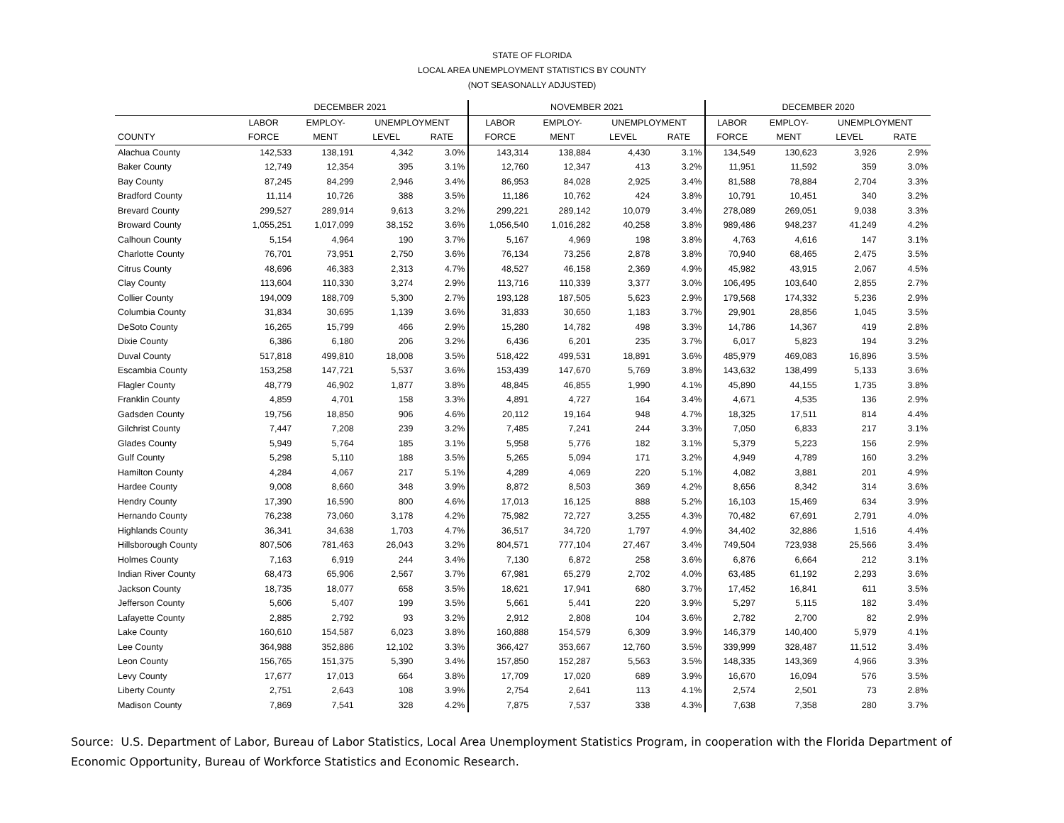STATE OF FLORIDA
LOCAL AREA UNEMPLOYMENT STATISTICS BY COUNTY
(NOT SEASONALLY ADJUSTED)
| | DECEMBER 2021 | | | | NOVEMBER 2021 | | | | DECEMBER 2020 | | | |
| --- | --- | --- | --- | --- | --- | --- | --- | --- | --- | --- | --- | --- |
| | LABOR | EMPLOY- | UNEMPLOYMENT | | LABOR | EMPLOY- | UNEMPLOYMENT | | LABOR | EMPLOY- | UNEMPLOYMENT | |
| COUNTY | FORCE | MENT | LEVEL | RATE | FORCE | MENT | LEVEL | RATE | FORCE | MENT | LEVEL | RATE |
| Alachua County | 142,533 | 138,191 | 4,342 | 3.0% | 143,314 | 138,884 | 4,430 | 3.1% | 134,549 | 130,623 | 3,926 | 2.9% |
| Baker County | 12,749 | 12,354 | 395 | 3.1% | 12,760 | 12,347 | 413 | 3.2% | 11,951 | 11,592 | 359 | 3.0% |
| Bay County | 87,245 | 84,299 | 2,946 | 3.4% | 86,953 | 84,028 | 2,925 | 3.4% | 81,588 | 78,884 | 2,704 | 3.3% |
| Bradford County | 11,114 | 10,726 | 388 | 3.5% | 11,186 | 10,762 | 424 | 3.8% | 10,791 | 10,451 | 340 | 3.2% |
| Brevard County | 299,527 | 289,914 | 9,613 | 3.2% | 299,221 | 289,142 | 10,079 | 3.4% | 278,089 | 269,051 | 9,038 | 3.3% |
| Broward County | 1,055,251 | 1,017,099 | 38,152 | 3.6% | 1,056,540 | 1,016,282 | 40,258 | 3.8% | 989,486 | 948,237 | 41,249 | 4.2% |
| Calhoun County | 5,154 | 4,964 | 190 | 3.7% | 5,167 | 4,969 | 198 | 3.8% | 4,763 | 4,616 | 147 | 3.1% |
| Charlotte County | 76,701 | 73,951 | 2,750 | 3.6% | 76,134 | 73,256 | 2,878 | 3.8% | 70,940 | 68,465 | 2,475 | 3.5% |
| Citrus County | 48,696 | 46,383 | 2,313 | 4.7% | 48,527 | 46,158 | 2,369 | 4.9% | 45,982 | 43,915 | 2,067 | 4.5% |
| Clay County | 113,604 | 110,330 | 3,274 | 2.9% | 113,716 | 110,339 | 3,377 | 3.0% | 106,495 | 103,640 | 2,855 | 2.7% |
| Collier County | 194,009 | 188,709 | 5,300 | 2.7% | 193,128 | 187,505 | 5,623 | 2.9% | 179,568 | 174,332 | 5,236 | 2.9% |
| Columbia County | 31,834 | 30,695 | 1,139 | 3.6% | 31,833 | 30,650 | 1,183 | 3.7% | 29,901 | 28,856 | 1,045 | 3.5% |
| DeSoto County | 16,265 | 15,799 | 466 | 2.9% | 15,280 | 14,782 | 498 | 3.3% | 14,786 | 14,367 | 419 | 2.8% |
| Dixie County | 6,386 | 6,180 | 206 | 3.2% | 6,436 | 6,201 | 235 | 3.7% | 6,017 | 5,823 | 194 | 3.2% |
| Duval County | 517,818 | 499,810 | 18,008 | 3.5% | 518,422 | 499,531 | 18,891 | 3.6% | 485,979 | 469,083 | 16,896 | 3.5% |
| Escambia County | 153,258 | 147,721 | 5,537 | 3.6% | 153,439 | 147,670 | 5,769 | 3.8% | 143,632 | 138,499 | 5,133 | 3.6% |
| Flagler County | 48,779 | 46,902 | 1,877 | 3.8% | 48,845 | 46,855 | 1,990 | 4.1% | 45,890 | 44,155 | 1,735 | 3.8% |
| Franklin County | 4,859 | 4,701 | 158 | 3.3% | 4,891 | 4,727 | 164 | 3.4% | 4,671 | 4,535 | 136 | 2.9% |
| Gadsden County | 19,756 | 18,850 | 906 | 4.6% | 20,112 | 19,164 | 948 | 4.7% | 18,325 | 17,511 | 814 | 4.4% |
| Gilchrist County | 7,447 | 7,208 | 239 | 3.2% | 7,485 | 7,241 | 244 | 3.3% | 7,050 | 6,833 | 217 | 3.1% |
| Glades County | 5,949 | 5,764 | 185 | 3.1% | 5,958 | 5,776 | 182 | 3.1% | 5,379 | 5,223 | 156 | 2.9% |
| Gulf County | 5,298 | 5,110 | 188 | 3.5% | 5,265 | 5,094 | 171 | 3.2% | 4,949 | 4,789 | 160 | 3.2% |
| Hamilton County | 4,284 | 4,067 | 217 | 5.1% | 4,289 | 4,069 | 220 | 5.1% | 4,082 | 3,881 | 201 | 4.9% |
| Hardee County | 9,008 | 8,660 | 348 | 3.9% | 8,872 | 8,503 | 369 | 4.2% | 8,656 | 8,342 | 314 | 3.6% |
| Hendry County | 17,390 | 16,590 | 800 | 4.6% | 17,013 | 16,125 | 888 | 5.2% | 16,103 | 15,469 | 634 | 3.9% |
| Hernando County | 76,238 | 73,060 | 3,178 | 4.2% | 75,982 | 72,727 | 3,255 | 4.3% | 70,482 | 67,691 | 2,791 | 4.0% |
| Highlands County | 36,341 | 34,638 | 1,703 | 4.7% | 36,517 | 34,720 | 1,797 | 4.9% | 34,402 | 32,886 | 1,516 | 4.4% |
| Hillsborough County | 807,506 | 781,463 | 26,043 | 3.2% | 804,571 | 777,104 | 27,467 | 3.4% | 749,504 | 723,938 | 25,566 | 3.4% |
| Holmes County | 7,163 | 6,919 | 244 | 3.4% | 7,130 | 6,872 | 258 | 3.6% | 6,876 | 6,664 | 212 | 3.1% |
| Indian River County | 68,473 | 65,906 | 2,567 | 3.7% | 67,981 | 65,279 | 2,702 | 4.0% | 63,485 | 61,192 | 2,293 | 3.6% |
| Jackson County | 18,735 | 18,077 | 658 | 3.5% | 18,621 | 17,941 | 680 | 3.7% | 17,452 | 16,841 | 611 | 3.5% |
| Jefferson County | 5,606 | 5,407 | 199 | 3.5% | 5,661 | 5,441 | 220 | 3.9% | 5,297 | 5,115 | 182 | 3.4% |
| Lafayette County | 2,885 | 2,792 | 93 | 3.2% | 2,912 | 2,808 | 104 | 3.6% | 2,782 | 2,700 | 82 | 2.9% |
| Lake County | 160,610 | 154,587 | 6,023 | 3.8% | 160,888 | 154,579 | 6,309 | 3.9% | 146,379 | 140,400 | 5,979 | 4.1% |
| Lee County | 364,988 | 352,886 | 12,102 | 3.3% | 366,427 | 353,667 | 12,760 | 3.5% | 339,999 | 328,487 | 11,512 | 3.4% |
| Leon County | 156,765 | 151,375 | 5,390 | 3.4% | 157,850 | 152,287 | 5,563 | 3.5% | 148,335 | 143,369 | 4,966 | 3.3% |
| Levy County | 17,677 | 17,013 | 664 | 3.8% | 17,709 | 17,020 | 689 | 3.9% | 16,670 | 16,094 | 576 | 3.5% |
| Liberty County | 2,751 | 2,643 | 108 | 3.9% | 2,754 | 2,641 | 113 | 4.1% | 2,574 | 2,501 | 73 | 2.8% |
| Madison County | 7,869 | 7,541 | 328 | 4.2% | 7,875 | 7,537 | 338 | 4.3% | 7,638 | 7,358 | 280 | 3.7% |
Source: U.S. Department of Labor, Bureau of Labor Statistics, Local Area Unemployment Statistics Program, in cooperation with the Florida Department of Economic Opportunity, Bureau of Workforce Statistics and Economic Research.